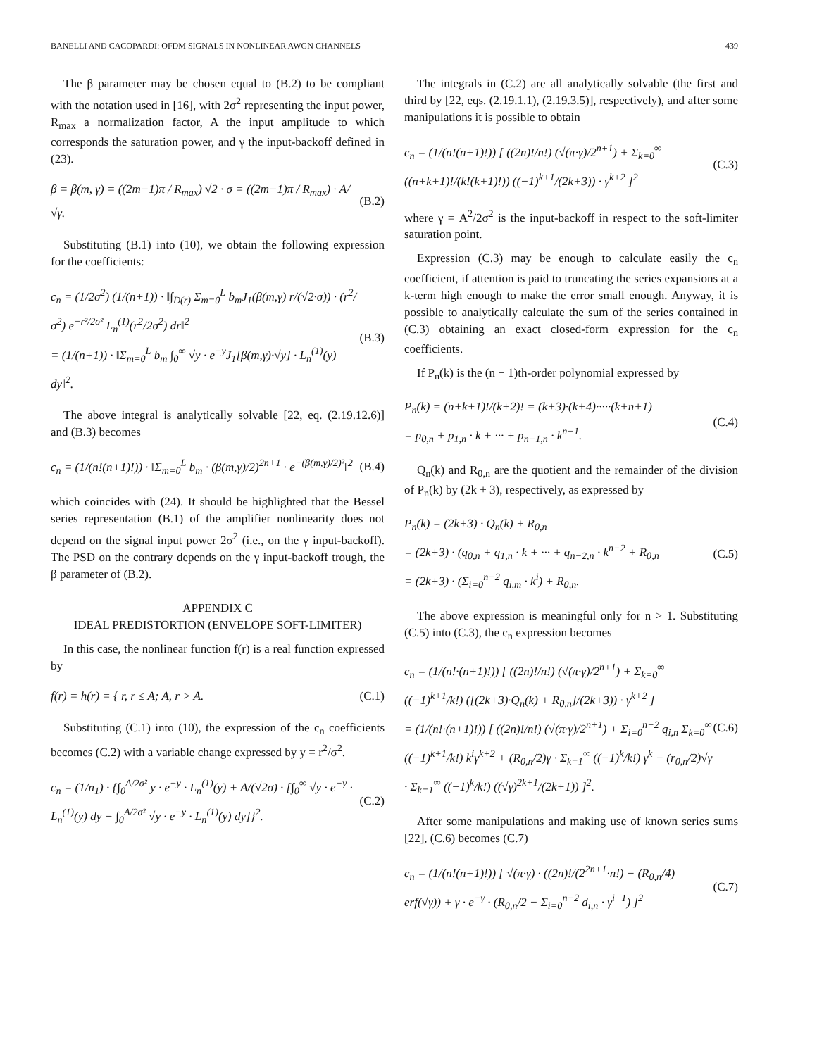BANELLI AND CACOPARDI: OFDM SIGNALS IN NONLINEAR AWGN CHANNELS 439
The β parameter may be chosen equal to (B.2) to be compliant with the notation used in [16], with 2σ<sup>2</sup> representing the input power, R<sub>max</sub> a normalization factor, A the input amplitude to which corresponds the saturation power, and γ the input-backoff defined in (23).
β = β(m, γ) = ((2m−1)π / R<sub>max</sub>) √2 · σ = ((2m−1)π / R<sub>max</sub>) · A/√γ.
(B.2)
Substituting (B.1) into (10), we obtain the following expression for the coefficients:
c<sub>n</sub> = (1/2σ<sup>2</sup>) (1/(n+1)) · ‖∫<sub>D(r)</sub> Σ<sub>m=0</sub><sup>L</sup> b<sub>m</sub>J<sub>1</sub>(β(m,γ) r/(√2·σ)) · (r<sup>2</sup>/σ<sup>2</sup>) e<sup>−r²/2σ²</sup> L<sub>n</sub><sup>(1)</sup>(r<sup>2</sup>/2σ<sup>2</sup>) dr‖<sup>2</sup>
= (1/(n+1)) · ‖Σ<sub>m=0</sub><sup>L</sup> b<sub>m</sub> ∫<sub>0</sub><sup>∞</sup> √y · e<sup>−y</sup>J<sub>1</sub>[β(m,γ)·√y] · L<sub>n</sub><sup>(1)</sup>(y) dy‖<sup>2</sup>.
(B.3)
The above integral is analytically solvable [22, eq. (2.19.12.6)] and (B.3) becomes
c<sub>n</sub> = (1/(n!(n+1)!)) · ‖Σ<sub>m=0</sub><sup>L</sup> b<sub>m</sub> · (β(m,γ)/2)<sup>2n+1</sup> · e<sup>−(β(m,γ)/2)²</sup>‖<sup>2</sup>
(B.4)
which coincides with (24). It should be highlighted that the Bessel series representation (B.1) of the amplifier nonlinearity does not depend on the signal input power 2σ<sup>2</sup> (i.e., on the γ input-backoff). The PSD on the contrary depends on the γ input-backoff trough, the β parameter of (B.2).
APPENDIX C
IDEAL PREDISTORTION (ENVELOPE SOFT-LIMITER)
In this case, the nonlinear function f(r) is a real function expressed by
f(r) = h(r) = { r, r ≤ A; A, r > A.
(C.1)
Substituting (C.1) into (10), the expression of the c<sub>n</sub> coefficients becomes (C.2) with a variable change expressed by y = r<sup>2</sup>/σ<sup>2</sup>.
c<sub>n</sub> = (1/n<sub>1</sub>) · {∫<sub>0</sub><sup>A/2σ²</sup> y · e<sup>−y</sup> · L<sub>n</sub><sup>(1)</sup>(y) + A/(√2σ) · [∫<sub>0</sub><sup>∞</sup> √y · e<sup>−y</sup> · L<sub>n</sub><sup>(1)</sup>(y) dy − ∫<sub>0</sub><sup>A/2σ²</sup> √y · e<sup>−y</sup> · L<sub>n</sub><sup>(1)</sup>(y) dy]}<sup>2</sup>.
(C.2)
The integrals in (C.2) are all analytically solvable (the first and third by [22, eqs. (2.19.1.1), (2.19.3.5)], respectively), and after some manipulations it is possible to obtain
c<sub>n</sub> = (1/(n!(n+1)!)) [ ((2n)!/n!) (√(π·γ)/2<sup>n+1</sup>) + Σ<sub>k=0</sub><sup>∞</sup> ((n+k+1)!/(k!(k+1)!)) ((−1)<sup>k+1</sup>/(2k+3)) · γ<sup>k+2</sup> ]<sup>2</sup>
(C.3)
where γ = A<sup>2</sup>/2σ<sup>2</sup> is the input-backoff in respect to the soft-limiter saturation point.
Expression (C.3) may be enough to calculate easily the c<sub>n</sub> coefficient, if attention is paid to truncating the series expansions at a k-term high enough to make the error small enough. Anyway, it is possible to analytically calculate the sum of the series contained in (C.3) obtaining an exact closed-form expression for the c<sub>n</sub> coefficients.
If P<sub>n</sub>(k) is the (n − 1)th-order polynomial expressed by
P<sub>n</sub>(k) = (n+k+1)!/(k+2)! = (k+3)·(k+4)·····(k+n+1)
= p<sub>0,n</sub> + p<sub>1,n</sub> · k + ··· + p<sub>n−1,n</sub> · k<sup>n−1</sup>.
(C.4)
Q<sub>n</sub>(k) and R<sub>0,n</sub> are the quotient and the remainder of the division of P<sub>n</sub>(k) by (2k + 3), respectively, as expressed by
P<sub>n</sub>(k) = (2k+3) · Q<sub>n</sub>(k) + R<sub>0,n</sub>
= (2k+3) · (q<sub>0,n</sub> + q<sub>1,n</sub> · k + ··· + q<sub>n−2,n</sub> · k<sup>n−2</sup> + R<sub>0,n</sub>
= (2k+3) · (Σ<sub>i=0</sub><sup>n−2</sup> q<sub>i,m</sub> · k<sup>i</sup>) + R<sub>0,n</sub>.
(C.5)
The above expression is meaningful only for n > 1. Substituting (C.5) into (C.3), the c<sub>n</sub> expression becomes
c<sub>n</sub> = (1/(n!·(n+1)!)) [ ((2n)!/n!) (√(π·γ)/2<sup>n+1</sup>) + Σ<sub>k=0</sub><sup>∞</sup> ((−1)<sup>k+1</sup>/k!) ([(2k+3)·Q<sub>n</sub>(k) + R<sub>0,n</sub>]/(2k+3)) · γ<sup>k+2</sup> ]
= (1/(n!·(n+1)!)) [ ((2n)!/n!) (√(π·γ)/2<sup>n+1</sup>) + Σ<sub>i=0</sub><sup>n−2</sup> q<sub>i,n</sub> Σ<sub>k=0</sub><sup>∞</sup> ((−1)<sup>k+1</sup>/k!) k<sup>i</sup>γ<sup>k+2</sup> + (R<sub>0,n</sub>/2)γ · Σ<sub>k=1</sub><sup>∞</sup> ((−1)<sup>k</sup>/k!) γ<sup>k</sup> − (r<sub>0,n</sub>/2)√γ · Σ<sub>k=1</sub><sup>∞</sup> ((−1)<sup>k</sup>/k!) ((√γ)<sup>2k+1</sup>/(2k+1)) ]<sup>2</sup>.
(C.6)
After some manipulations and making use of known series sums [22], (C.6) becomes (C.7)
c<sub>n</sub> = (1/(n!(n+1)!)) [ √(π·γ) · ((2n)!/(2<sup>2n+1</sup>·n!) − (R<sub>0,n</sub>/4) erf(√γ)) + γ · e<sup>−γ</sup> · (R<sub>0,n</sub>/2 − Σ<sub>i=0</sub><sup>n−2</sup> d<sub>i,n</sub> · γ<sup>i+1</sup>) ]<sup>2</sup>
(C.7)